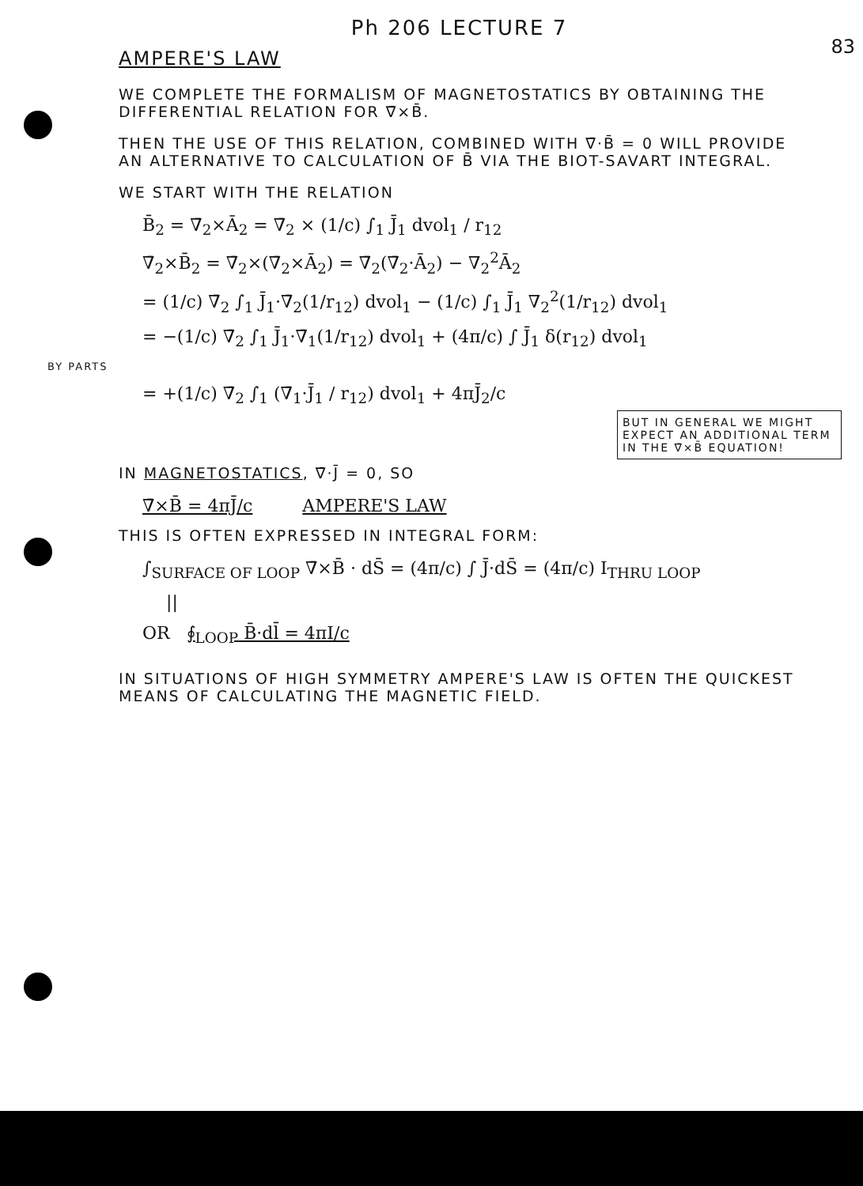83
Ph 206 LECTURE 7
AMPERE'S LAW
WE COMPLETE THE FORMALISM OF MAGNETOSTATICS BY OBTAINING THE DIFFERENTIAL RELATION FOR ∇̄×B̄.
THEN THE USE OF THIS RELATION, COMBINED WITH ∇̄·B̄ = 0 WILL PROVIDE AN ALTERNATIVE TO CALCULATION OF B̄ VIA THE BIOT-SAVART INTEGRAL.
WE START WITH THE RELATION
B̄<sub>2</sub> = ∇̄<sub>2</sub>×Ā<sub>2</sub> = ∇̄<sub>2</sub> × (1/c) ∫<sub>1</sub> J̄<sub>1</sub> dvol<sub>1</sub> / r<sub>12</sub>
∇̄<sub>2</sub>×B̄<sub>2</sub> = ∇̄<sub>2</sub>×(∇̄<sub>2</sub>×Ā<sub>2</sub>) = ∇̄<sub>2</sub>(∇̄<sub>2</sub>·Ā<sub>2</sub>) − ∇<sub>2</sub><sup>2</sup>Ā<sub>2</sub>
= (1/c) ∇̄<sub>2</sub> ∫<sub>1</sub> J̄<sub>1</sub>·∇̄<sub>2</sub>(1/r<sub>12</sub>) dvol<sub>1</sub> − (1/c) ∫<sub>1</sub> J̄<sub>1</sub> ∇<sub>2</sub><sup>2</sup>(1/r<sub>12</sub>) dvol<sub>1</sub>
= −(1/c) ∇̄<sub>2</sub> ∫<sub>1</sub> J̄<sub>1</sub>·∇̄<sub>1</sub>(1/r<sub>12</sub>) dvol<sub>1</sub> + (4π/c) ∫ J̄<sub>1</sub> δ(r<sub>12</sub>) dvol<sub>1</sub>
BY PARTS
= +(1/c) ∇̄<sub>2</sub> ∫<sub>1</sub> (∇̄<sub>1</sub>·J̄<sub>1</sub> / r<sub>12</sub>) dvol<sub>1</sub> + 4πJ̄<sub>2</sub>/c
BUT IN GENERAL WE MIGHT EXPECT AN ADDITIONAL TERM IN THE ∇̄×B̄ EQUATION!
IN MAGNETOSTATICS, ∇̄·J̄ = 0, SO
∇̄×B̄ = 4πJ̄/c AMPERE'S LAW
THIS IS OFTEN EXPRESSED IN INTEGRAL FORM:
∫<sub>SURFACE OF LOOP</sub> ∇̄×B̄ · dS̄ = (4π/c) ∫ J̄·dS̄ = (4π/c) I<sub>THRU LOOP</sub>
||
OR ∮<sub>LOOP</sub> B̄·dl̄ = 4πI/c
IN SITUATIONS OF HIGH SYMMETRY AMPERE'S LAW IS OFTEN THE QUICKEST MEANS OF CALCULATING THE MAGNETIC FIELD.